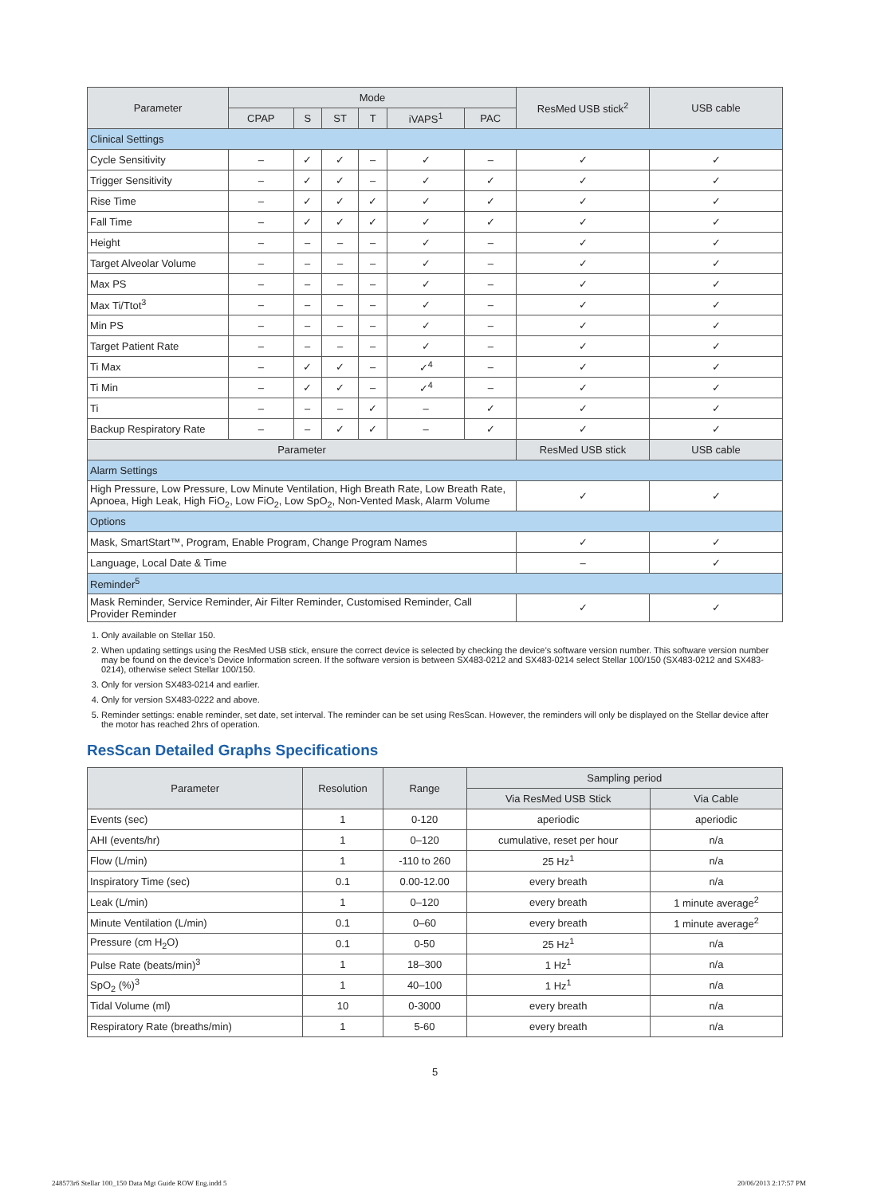| Parameter | Mode | | | | | | ResMed USB stick<sup>2</sup> | USB cable |
| --- | --- | --- | --- | --- | --- | --- | --- | --- |
| | CPAP | S | ST | T | iVAPS<sup>1</sup> | PAC | | |
| Clinical Settings | | | | | | | | |
| Cycle Sensitivity | – | ✓ | ✓ | – | ✓ | – | ✓ | ✓ |
| Trigger Sensitivity | – | ✓ | ✓ | – | ✓ | ✓ | ✓ | ✓ |
| Rise Time | – | ✓ | ✓ | ✓ | ✓ | ✓ | ✓ | ✓ |
| Fall Time | – | ✓ | ✓ | ✓ | ✓ | ✓ | ✓ | ✓ |
| Height | – | – | – | – | ✓ | – | ✓ | ✓ |
| Target Alveolar Volume | – | – | – | – | ✓ | – | ✓ | ✓ |
| Max PS | – | – | – | – | ✓ | – | ✓ | ✓ |
| Max Ti/Ttot<sup>3</sup> | – | – | – | – | ✓ | – | ✓ | ✓ |
| Min PS | – | – | – | – | ✓ | – | ✓ | ✓ |
| Target Patient Rate | – | – | – | – | ✓ | – | ✓ | ✓ |
| Ti Max | – | ✓ | ✓ | – | ✓<sup>4</sup> | – | ✓ | ✓ |
| Ti Min | – | ✓ | ✓ | – | ✓<sup>4</sup> | – | ✓ | ✓ |
| Ti | – | – | – | ✓ | – | ✓ | ✓ | ✓ |
| Backup Respiratory Rate | – | – | ✓ | ✓ | – | ✓ | ✓ | ✓ |
| Parameter | | | | | | | ResMed USB stick | USB cable |
| Alarm Settings | | | | | | | | |
| High Pressure, Low Pressure, Low Minute Ventilation, High Breath Rate, Low Breath Rate, Apnoea, High Leak, High FiO<sub>2</sub>, Low FiO<sub>2</sub>, Low SpO<sub>2</sub>, Non-Vented Mask, Alarm Volume | | | | | | | ✓ | ✓ |
| Options | | | | | | | | |
| Mask, SmartStart™, Program, Enable Program, Change Program Names | | | | | | | ✓ | ✓ |
| Language, Local Date & Time | | | | | | | – | ✓ |
| Reminder<sup>5</sup> | | | | | | | | |
| Mask Reminder, Service Reminder, Air Filter Reminder, Customised Reminder, Call Provider Reminder | | | | | | | ✓ | ✓ |
1. Only available on Stellar 150.
2. When updating settings using the ResMed USB stick, ensure the correct device is selected by checking the device’s software version number. This software version number may be found on the device’s Device Information screen. If the software version is between SX483-0212 and SX483-0214 select Stellar 100/150 (SX483-0212 and SX483-0214), otherwise select Stellar 100/150.
3. Only for version SX483-0214 and earlier.
4. Only for version SX483-0222 and above.
5. Reminder settings: enable reminder, set date, set interval. The reminder can be set using ResScan. However, the reminders will only be displayed on the Stellar device after the motor has reached 2hrs of operation.
ResScan Detailed Graphs Specifications
| Parameter | Resolution | Range | Sampling period | |
| --- | --- | --- | --- | --- |
| | | | Via ResMed USB Stick | Via Cable |
| Events (sec) | 1 | 0-120 | aperiodic | aperiodic |
| AHI (events/hr) | 1 | 0–120 | cumulative, reset per hour | n/a |
| Flow (L/min) | 1 | -110 to 260 | 25 Hz<sup>1</sup> | n/a |
| Inspiratory Time (sec) | 0.1 | 0.00-12.00 | every breath | n/a |
| Leak (L/min) | 1 | 0–120 | every breath | 1 minute average<sup>2</sup> |
| Minute Ventilation (L/min) | 0.1 | 0–60 | every breath | 1 minute average<sup>2</sup> |
| Pressure (cm H<sub>2</sub>O) | 0.1 | 0-50 | 25 Hz<sup>1</sup> | n/a |
| Pulse Rate (beats/min)<sup>3</sup> | 1 | 18–300 | 1 Hz<sup>1</sup> | n/a |
| SpO<sub>2</sub> (%)<sup>3</sup> | 1 | 40–100 | 1 Hz<sup>1</sup> | n/a |
| Tidal Volume (ml) | 10 | 0-3000 | every breath | n/a |
| Respiratory Rate (breaths/min) | 1 | 5-60 | every breath | n/a |
5
248573r6 Stellar 100_150 Data Mgt Guide ROW Eng.indd 5
20/06/2013 2:17:57 PM